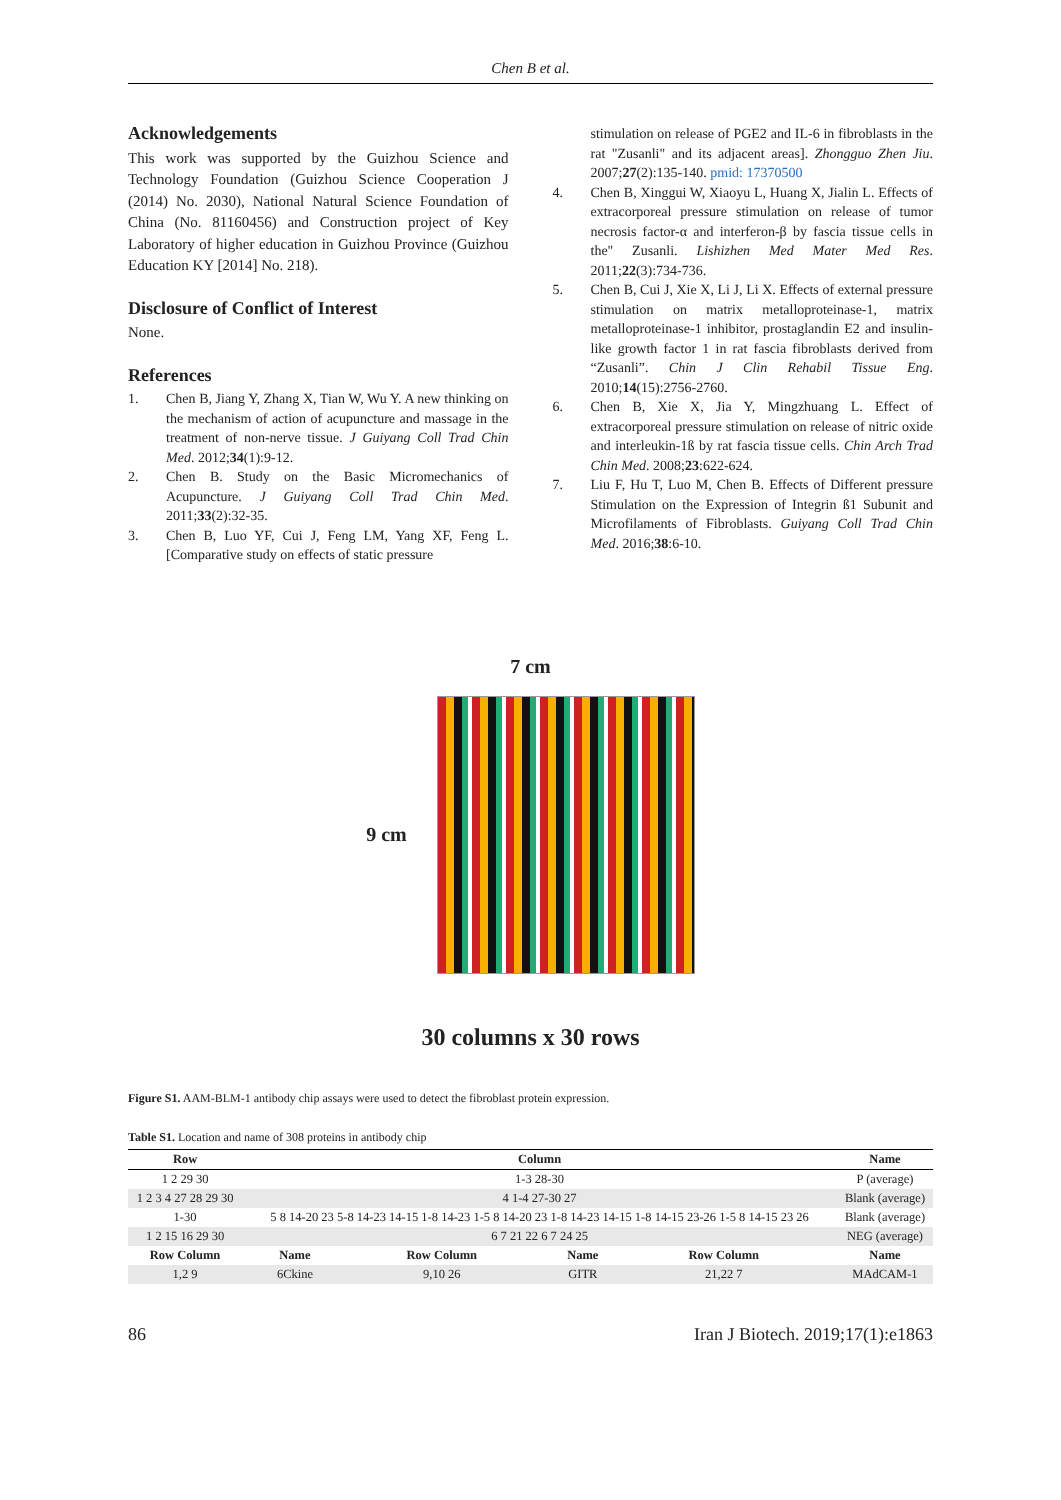Chen B et al.
Acknowledgements
This work was supported by the Guizhou Science and Technology Foundation (Guizhou Science Cooperation J (2014) No. 2030), National Natural Science Foundation of China (No. 81160456) and Construction project of Key Laboratory of higher education in Guizhou Province (Guizhou Education KY [2014] No. 218).
Disclosure of Conflict of Interest
None.
References
1. Chen B, Jiang Y, Zhang X, Tian W, Wu Y. A new thinking on the mechanism of action of acupuncture and massage in the treatment of non-nerve tissue. J Guiyang Coll Trad Chin Med. 2012;34(1):9-12.
2. Chen B. Study on the Basic Micromechanics of Acupuncture. J Guiyang Coll Trad Chin Med. 2011;33(2):32-35.
3. Chen B, Luo YF, Cui J, Feng LM, Yang XF, Feng L. [Comparative study on effects of static pressure
stimulation on release of PGE2 and IL-6 in fibroblasts in the rat "Zusanli" and its adjacent areas]. Zhongguo Zhen Jiu. 2007;27(2):135-140. pmid: 17370500
4. Chen B, Xinggui W, Xiaoyu L, Huang X, Jialin L. Effects of extracorporeal pressure stimulation on release of tumor necrosis factor-α and interferon-β by fascia tissue cells in the" Zusanli. Lishizhen Med Mater Med Res. 2011;22(3):734-736.
5. Chen B, Cui J, Xie X, Li J, Li X. Effects of external pressure stimulation on matrix metalloproteinase-1, matrix metalloproteinase-1 inhibitor, prostaglandin E2 and insulin-like growth factor 1 in rat fascia fibroblasts derived from “Zusanli”. Chin J Clin Rehabil Tissue Eng. 2010;14(15):2756-2760.
6. Chen B, Xie X, Jia Y, Mingzhuang L. Effect of extracorporeal pressure stimulation on release of nitric oxide and interleukin-1ß by rat fascia tissue cells. Chin Arch Trad Chin Med. 2008;23:622-624.
7. Liu F, Hu T, Luo M, Chen B. Effects of Different pressure Stimulation on the Expression of Integrin ß1 Subunit and Microfilaments of Fibroblasts. Guiyang Coll Trad Chin Med. 2016;38:6-10.
7 cm
9 cm
30 columns x 30 rows
Figure S1. AAM-BLM-1 antibody chip assays were used to detect the fibroblast protein expression.
Table S1. Location and name of 308 proteins in antibody chip
| Row | Column | | | | | Name |
| --- | --- | --- | --- | --- | --- | --- |
| 1 2 29 30 | 1-3 28-30 | | | | | P (average) |
| 1 2 3 4 27 28 29 30 | 4 1-4 27-30 27 | | | | | Blank (average) |
| 1-30 | 5 8 14-20 23 5-8 14-23 14-15 1-8 14-23 1-5 8 14-20 23 1-8 14-23 14-15 1-8 14-15 23-26 1-5 8 14-15 23 26 | | | | | Blank (average) |
| 1 2 15 16 29 30 | 6 7 21 22 6 7 24 25 | | | | | NEG (average) |
| Row Column | Name | Row Column | Name | Row Column | | Name |
| 1,2 9 | 6Ckine | 9,10 26 | GITR | 21,22 7 | | MAdCAM-1 |
86 Iran J Biotech. 2019;17(1):e1863